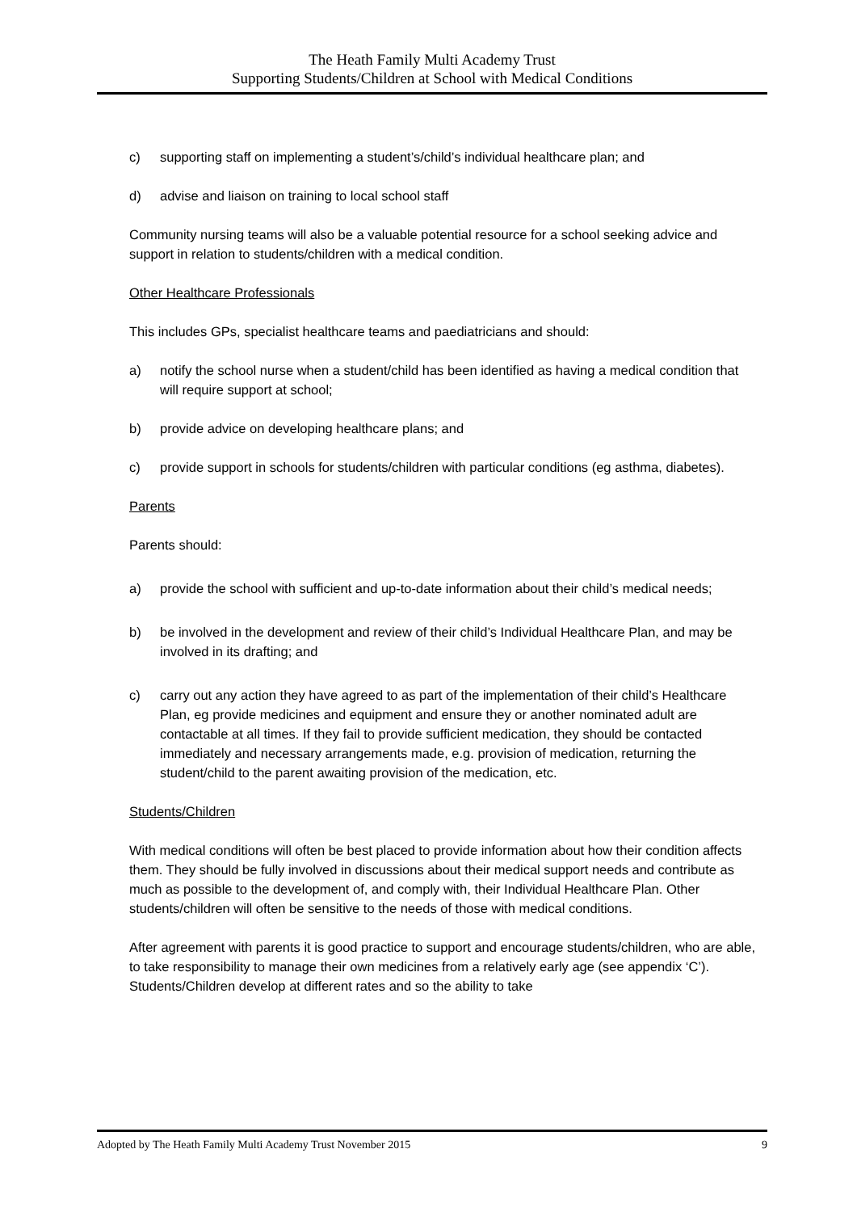The Heath Family Multi Academy Trust
Supporting Students/Children at School with Medical Conditions
c) supporting staff on implementing a student’s/child’s individual healthcare plan; and
d) advise and liaison on training to local school staff
Community nursing teams will also be a valuable potential resource for a school seeking advice and support in relation to students/children with a medical condition.
Other Healthcare Professionals
This includes GPs, specialist healthcare teams and paediatricians and should:
a) notify the school nurse when a student/child has been identified as having a medical condition that will require support at school;
b) provide advice on developing healthcare plans; and
c) provide support in schools for students/children with particular conditions (eg asthma, diabetes).
Parents
Parents should:
a) provide the school with sufficient and up-to-date information about their child’s medical needs;
b) be involved in the development and review of their child’s Individual Healthcare Plan, and may be involved in its drafting; and
c) carry out any action they have agreed to as part of the implementation of their child’s Healthcare Plan, eg provide medicines and equipment and ensure they or another nominated adult are contactable at all times. If they fail to provide sufficient medication, they should be contacted immediately and necessary arrangements made, e.g. provision of medication, returning the student/child to the parent awaiting provision of the medication, etc.
Students/Children
With medical conditions will often be best placed to provide information about how their condition affects them. They should be fully involved in discussions about their medical support needs and contribute as much as possible to the development of, and comply with, their Individual Healthcare Plan. Other students/children will often be sensitive to the needs of those with medical conditions.
After agreement with parents it is good practice to support and encourage students/children, who are able, to take responsibility to manage their own medicines from a relatively early age (see appendix ‘C’). Students/Children develop at different rates and so the ability to take
Adopted by The Heath Family Multi Academy Trust November 2015 9